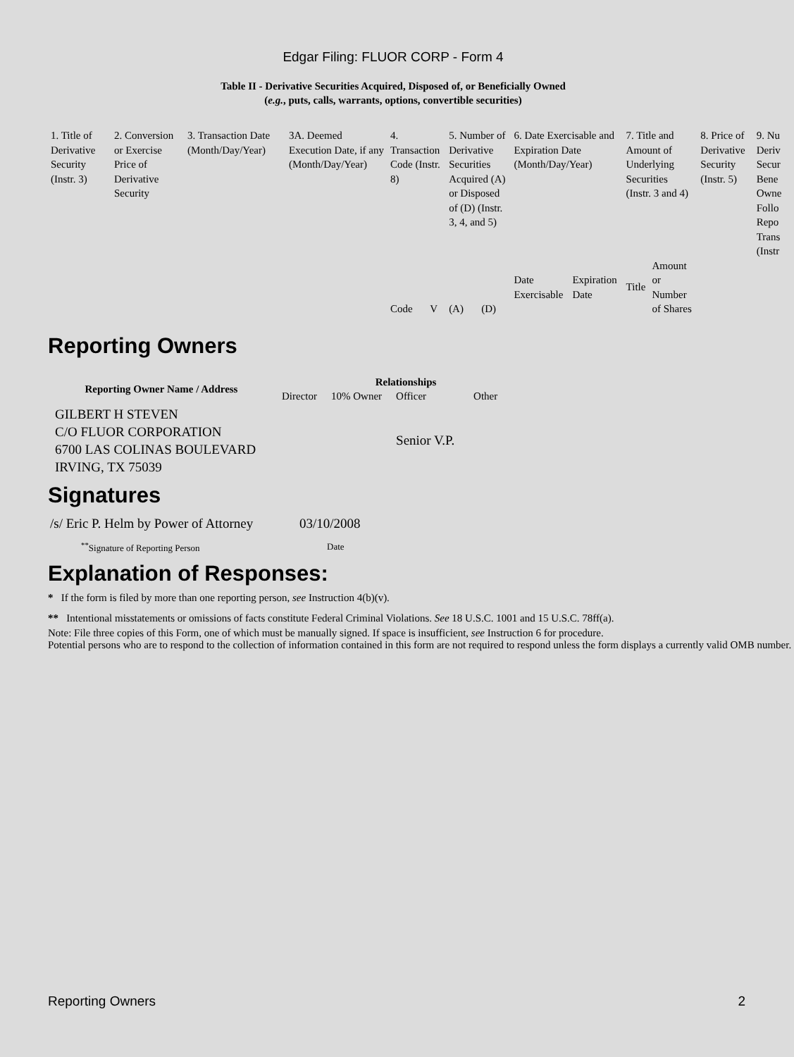Edgar Filing: FLUOR CORP - Form 4
Table II - Derivative Securities Acquired, Disposed of, or Beneficially Owned
(e.g., puts, calls, warrants, options, convertible securities)
| 1. Title of Derivative Security (Instr. 3) | 2. Conversion or Exercise Price of Derivative Security | 3. Transaction Date (Month/Day/Year) | 3A. Deemed Execution Date, if any (Month/Day/Year) | 4. Transaction Code (Instr. 8) | | 5. Number of Derivative Securities Acquired (A) or Disposed of (D) (Instr. 3, 4, and 5) | | 6. Date Exercisable and Expiration Date (Month/Day/Year) | | 7. Title and Amount of Underlying Securities (Instr. 3 and 4) | | 8. Price of Derivative Security (Instr. 5) | 9. Nu Deriv Secur Bene Owne Follo Repo Trans (Instr |
| | | | | Code | V | (A) | (D) | Date Exercisable | Expiration Date | Title | Amount or Number of Shares | | |
Reporting Owners
| Reporting Owner Name / Address | Relationships | | | |
| --- | --- | --- | --- | --- |
| | Director | 10% Owner | Officer | Other |
| GILBERT H STEVEN C/O FLUOR CORPORATION 6700 LAS COLINAS BOULEVARD IRVING, TX 75039 | | | Senior V.P. | |
Signatures
| /s/ Eric P. Helm by Power of Attorney | 03/10/2008 |
| <sup>**</sup> Signature of Reporting Person | Date |
Explanation of Responses:
* If the form is filed by more than one reporting person, see Instruction 4(b)(v).
** Intentional misstatements or omissions of facts constitute Federal Criminal Violations. See 18 U.S.C. 1001 and 15 U.S.C. 78ff(a).
Note: File three copies of this Form, one of which must be manually signed. If space is insufficient, see Instruction 6 for procedure.
Potential persons who are to respond to the collection of information contained in this form are not required to respond unless the form displays a currently valid OMB number.
Reporting Owners 2